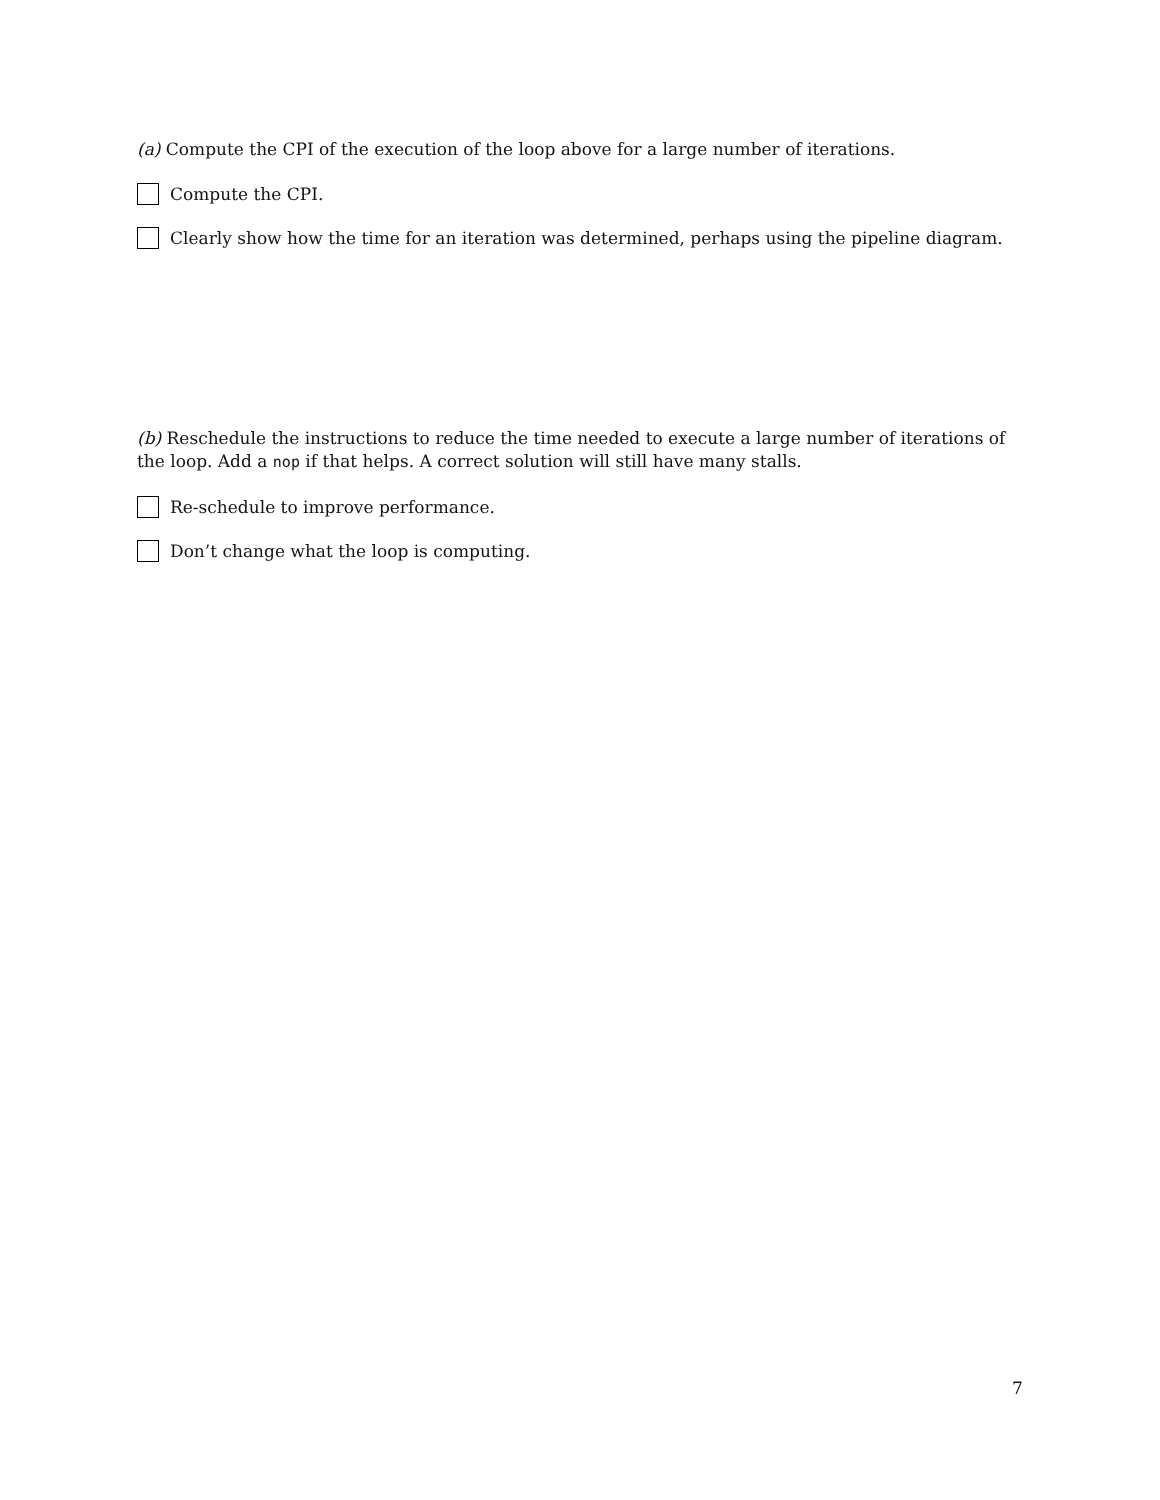(a) Compute the CPI of the execution of the loop above for a large number of iterations.
Compute the CPI.
Clearly show how the time for an iteration was determined, perhaps using the pipeline diagram.
(b) Reschedule the instructions to reduce the time needed to execute a large number of iterations of the loop. Add a nop if that helps. A correct solution will still have many stalls.
Re-schedule to improve performance.
Don’t change what the loop is computing.
7